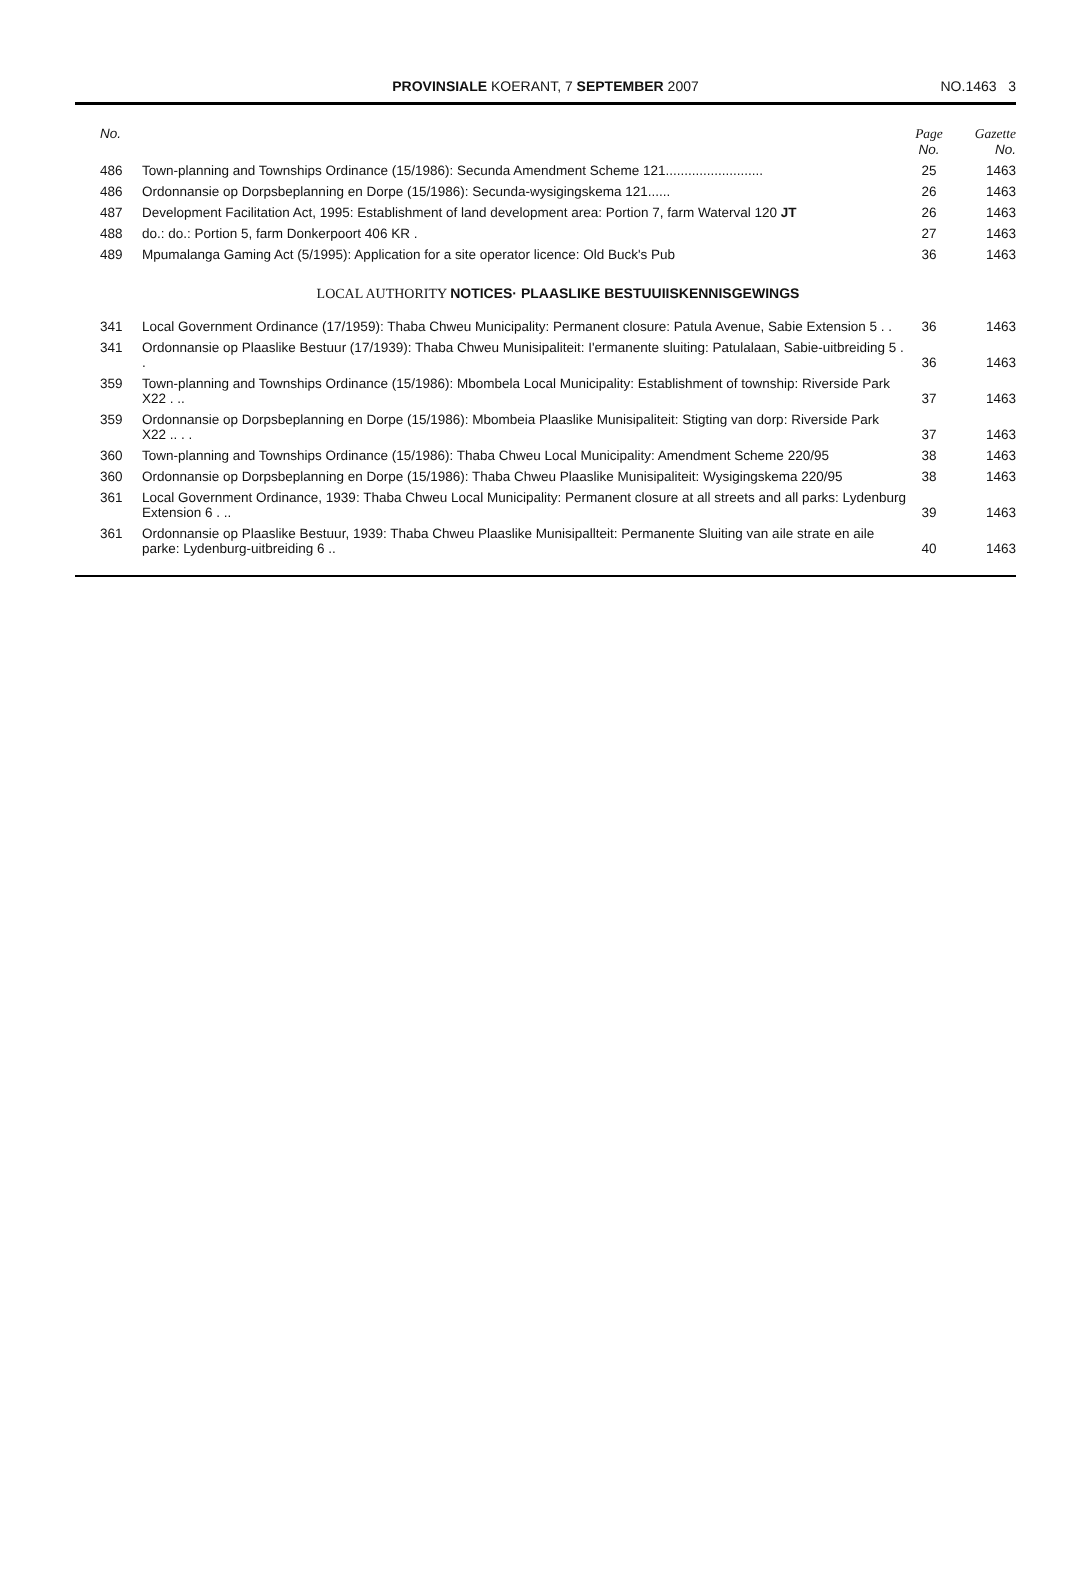PROVINSIALE KOERANT, 7 SEPTEMBER 2007 NO.1463 3
| No. | | Page No. | Gazette No. |
| --- | --- | --- | --- |
| 486 | Town-planning and Townships Ordinance (15/1986): Secunda Amendment Scheme 121.......................... | 25 | 1463 |
| 486 | Ordonnansie op Dorpsbeplanning en Dorpe (15/1986): Secunda-wysigingskema 121...... | 26 | 1463 |
| 487 | Development Facilitation Act, 1995: Establishment of land development area: Portion 7, farm Waterval 120 JT | 26 | 1463 |
| 488 | do.: do.: Portion 5, farm Donkerpoort 406 KR . | 27 | 1463 |
| 489 | Mpumalanga Gaming Act (5/1995): Application for a site operator licence: Old Buck's Pub | 36 | 1463 |
| LOCAL AUTHORITY NOTICES· PLAASLIKE BESTUUIISKENNISGEWINGS | | | |
| 341 | Local Government Ordinance (17/1959): Thaba Chweu Municipality: Permanent closure: Patula Avenue, Sabie Extension 5 . . | 36 | 1463 |
| 341 | Ordonnansie op Plaaslike Bestuur (17/1939): Thaba Chweu Munisipaliteit: I'ermanente sluiting: Patulalaan, Sabie-uitbreiding 5 . . | 36 | 1463 |
| 359 | Town-planning and Townships Ordinance (15/1986): Mbombela Local Municipality: Establishment of township: Riverside Park X22 . .. | 37 | 1463 |
| 359 | Ordonnansie op Dorpsbeplanning en Dorpe (15/1986): Mbombeia Plaaslike Munisipaliteit: Stigting van dorp: Riverside Park X22 .. . . | 37 | 1463 |
| 360 | Town-planning and Townships Ordinance (15/1986): Thaba Chweu Local Municipality: Amendment Scheme 220/95 | 38 | 1463 |
| 360 | Ordonnansie op Dorpsbeplanning en Dorpe (15/1986): Thaba Chweu Plaaslike Munisipaliteit: Wysigingskema 220/95 | 38 | 1463 |
| 361 | Local Government Ordinance, 1939: Thaba Chweu Local Municipality: Permanent closure at all streets and all parks: Lydenburg Extension 6 . .. | 39 | 1463 |
| 361 | Ordonnansie op Plaaslike Bestuur, 1939: Thaba Chweu Plaaslike Munisipallteit: Permanente Sluiting van aile strate en aile parke: Lydenburg-uitbreiding 6 .. | 40 | 1463 |